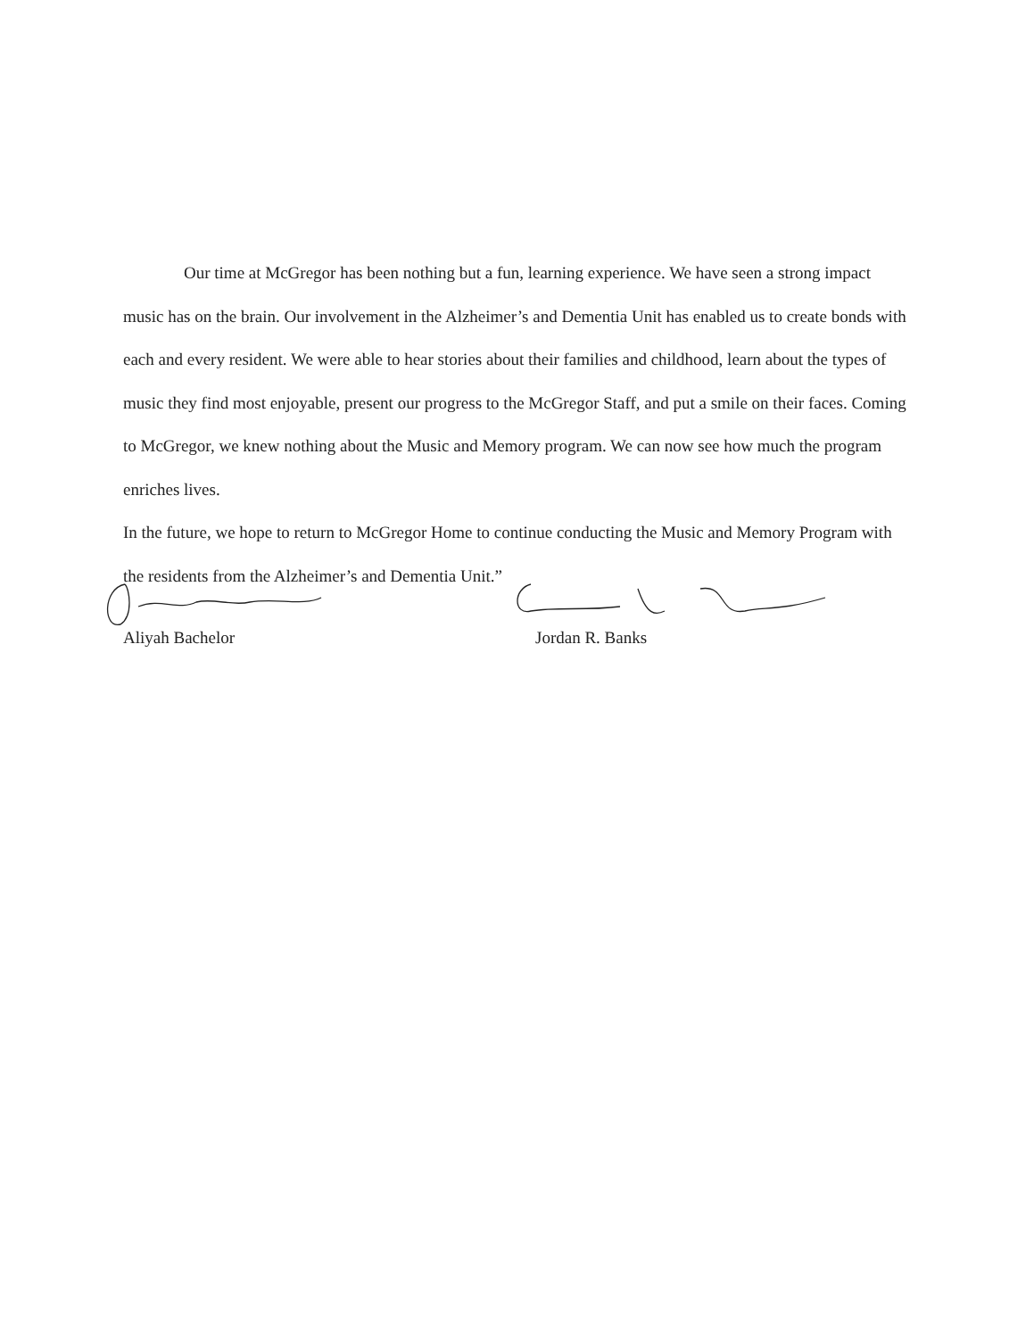Our time at McGregor has been nothing but a fun, learning experience. We have seen a strong impact music has on the brain. Our involvement in the Alzheimer’s and Dementia Unit has enabled us to create bonds with each and every resident. We were able to hear stories about their families and childhood, learn about the types of music they find most enjoyable, present our progress to the McGregor Staff, and put a smile on their faces. Coming to McGregor, we knew nothing about the Music and Memory program. We can now see how much the program enriches lives.
In the future, we hope to return to McGregor Home to continue conducting the Music and Memory Program with the residents from the Alzheimer’s and Dementia Unit.”
Aliyah Bachelor Jordan R. Banks